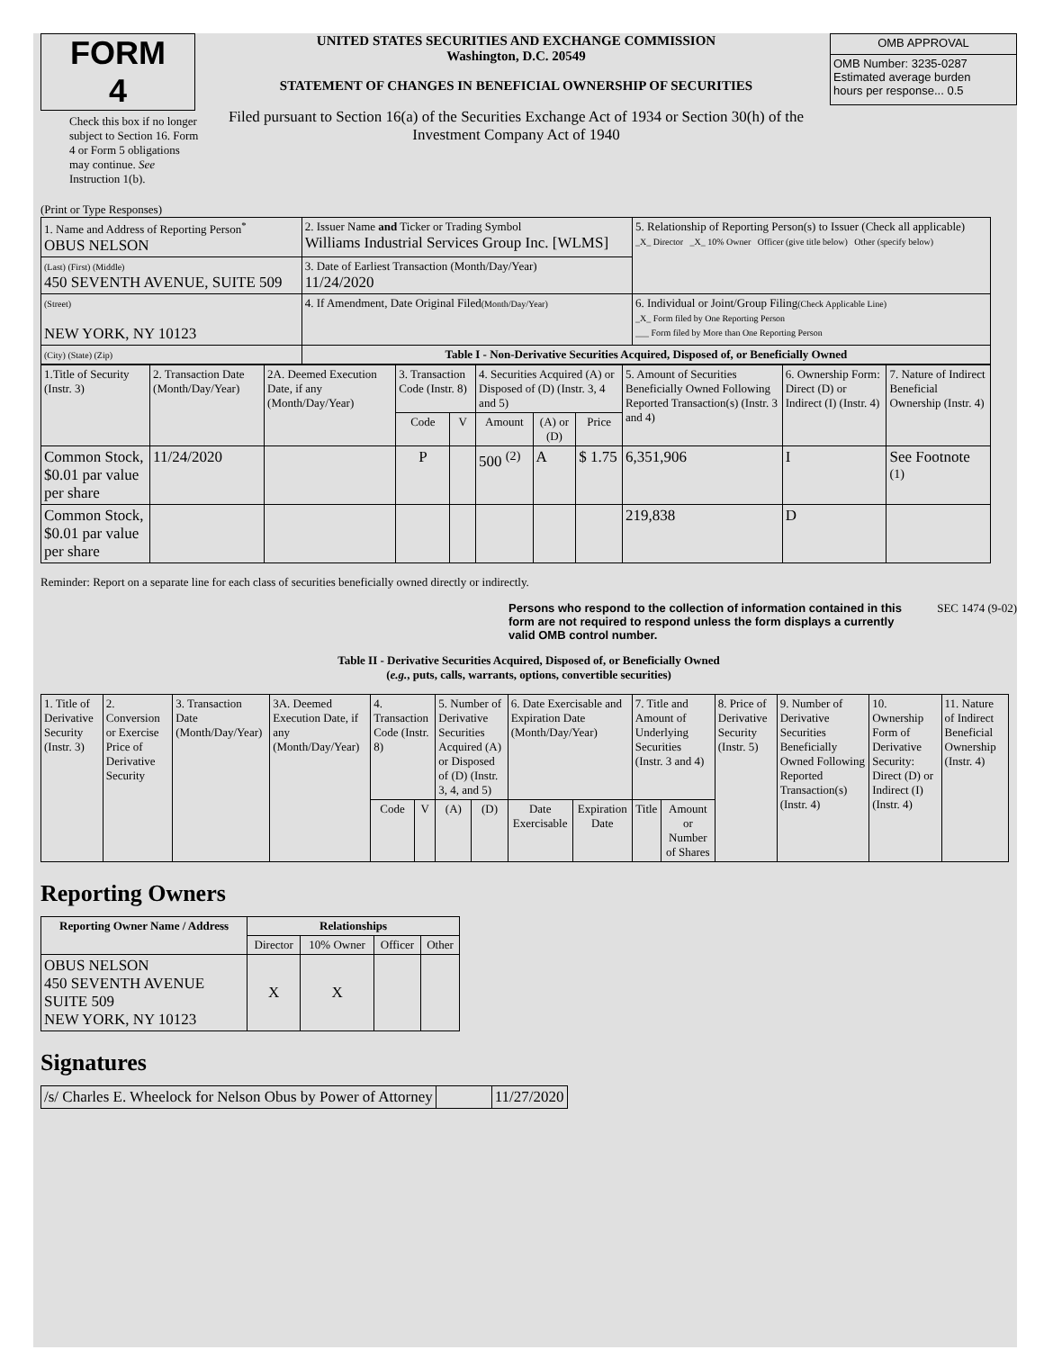FORM 4
Check this box if no longer subject to Section 16. Form 4 or Form 5 obligations may continue. See Instruction 1(b).
UNITED STATES SECURITIES AND EXCHANGE COMMISSION
Washington, D.C. 20549
STATEMENT OF CHANGES IN BENEFICIAL OWNERSHIP OF SECURITIES
Filed pursuant to Section 16(a) of the Securities Exchange Act of 1934 or Section 30(h) of the Investment Company Act of 1940
| OMB APPROVAL |
| OMB Number: 3235-0287 Estimated average burden hours per response... 0.5 |
(Print or Type Responses)
| 1. Name and Address of Reporting Person<sup>*</sup> OBUS NELSON | 2. Issuer Name and Ticker or Trading Symbol Williams Industrial Services Group Inc. [WLMS] | 5. Relationship of Reporting Person(s) to Issuer (Check all applicable) _X_ Director _X_ 10% Owner Officer (give title below) Other (specify below) |
| (Last) (First) (Middle) 450 SEVENTH AVENUE, SUITE 509 | 3. Date of Earliest Transaction (Month/Day/Year) 11/24/2020 | |
| (Street) NEW YORK, NY 10123 | 4. If Amendment, Date Original Filed (Month/Day/Year) | 6. Individual or Joint/Group Filing (Check Applicable Line) _X_ Form filed by One Reporting Person ___ Form filed by More than One Reporting Person |
| (City) (State) (Zip) | Table I - Non-Derivative Securities Acquired, Disposed of, or Beneficially Owned | |
| 1.Title of Security (Instr. 3) | 2. Transaction Date (Month/Day/Year) | 2A. Deemed Execution Date, if any (Month/Day/Year) | 3. Transaction Code (Instr. 8) | | 4. Securities Acquired (A) or Disposed of (D) (Instr. 3, 4 and 5) | | | 5. Amount of Securities Beneficially Owned Following Reported Transaction(s) (Instr. 3 and 4) | 6. Ownership Form: Direct (D) or Indirect (I) (Instr. 4) | 7. Nature of Indirect Beneficial Ownership (Instr. 4) |
| --- | --- | --- | --- | --- | --- | --- | --- | --- | --- | --- |
| | | | Code | V | Amount | (A) or (D) | Price | | | |
| Common Stock, $0.01 par value per share | 11/24/2020 | | P | | 500 <sup>(2)</sup> | A | $ 1.75 | 6,351,906 | I | See Footnote <sup>(1)</sup> |
| Common Stock, $0.01 par value per share | | | | | | | | 219,838 | D | |
Reminder: Report on a separate line for each class of securities beneficially owned directly or indirectly.
Persons who respond to the collection of information contained in this form are not required to respond unless the form displays a currently valid OMB control number. SEC 1474 (9-02)
Table II - Derivative Securities Acquired, Disposed of, or Beneficially Owned
(e.g., puts, calls, warrants, options, convertible securities)
| 1. Title of Derivative Security (Instr. 3) | 2. Conversion or Exercise Price of Derivative Security | 3. Transaction Date (Month/Day/Year) | 3A. Deemed Execution Date, if any (Month/Day/Year) | 4. Transaction Code (Instr. 8) | | 5. Number of Derivative Securities Acquired (A) or Disposed of (D) (Instr. 3, 4, and 5) | | 6. Date Exercisable and Expiration Date (Month/Day/Year) | | 7. Title and Amount of Underlying Securities (Instr. 3 and 4) | | 8. Price of Derivative Security (Instr. 5) | 9. Number of Derivative Securities Beneficially Owned Following Reported Transaction(s) (Instr. 4) | 10. Ownership Form of Derivative Security: Direct (D) or Indirect (I) (Instr. 4) | 11. Nature of Indirect Beneficial Ownership (Instr. 4) |
| --- | --- | --- | --- | --- | --- | --- | --- | --- | --- | --- | --- | --- | --- | --- | --- |
| | | | | Code | V | (A) | (D) | Date Exercisable | Expiration Date | Title | Amount or Number of Shares | | | | |
Reporting Owners
| Reporting Owner Name / Address | Relationships | | | |
| --- | --- | --- | --- | --- |
| | Director | 10% Owner | Officer | Other |
| OBUS NELSON 450 SEVENTH AVENUE SUITE 509 NEW YORK, NY 10123 | X | X | | |
Signatures
| /s/ Charles E. Wheelock for Nelson Obus by Power of Attorney | | 11/27/2020 |